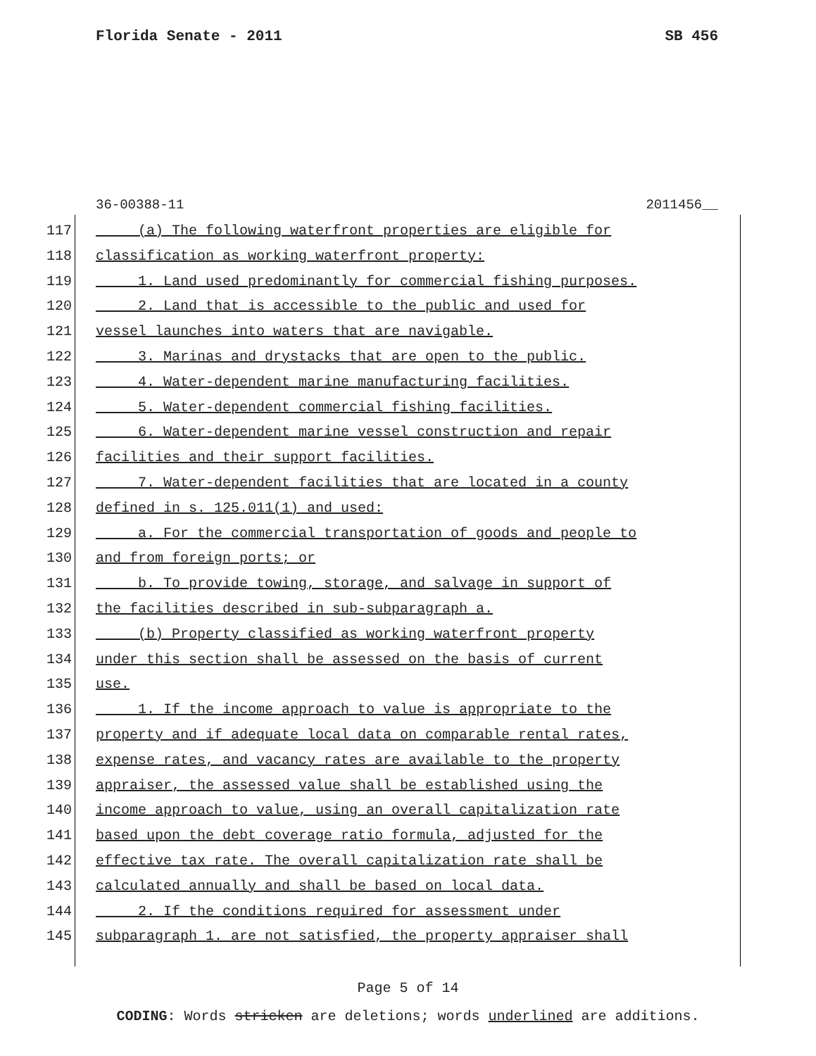Florida Senate - 2011 SB 456
36-00388-11 2011456__
117 (a) The following waterfront properties are eligible for
118 classification as working waterfront property:
119 1. Land used predominantly for commercial fishing purposes.
120 2. Land that is accessible to the public and used for
121 vessel launches into waters that are navigable.
122 3. Marinas and drystacks that are open to the public.
123 4. Water-dependent marine manufacturing facilities.
124 5. Water-dependent commercial fishing facilities.
125 6. Water-dependent marine vessel construction and repair
126 facilities and their support facilities.
127 7. Water-dependent facilities that are located in a county
128 defined in s. 125.011(1) and used:
129 a. For the commercial transportation of goods and people to
130 and from foreign ports; or
131 b. To provide towing, storage, and salvage in support of
132 the facilities described in sub-subparagraph a.
133 (b) Property classified as working waterfront property
134 under this section shall be assessed on the basis of current
135 use.
136 1. If the income approach to value is appropriate to the
137 property and if adequate local data on comparable rental rates,
138 expense rates, and vacancy rates are available to the property
139 appraiser, the assessed value shall be established using the
140 income approach to value, using an overall capitalization rate
141 based upon the debt coverage ratio formula, adjusted for the
142 effective tax rate. The overall capitalization rate shall be
143 calculated annually and shall be based on local data.
144 2. If the conditions required for assessment under
145 subparagraph 1. are not satisfied, the property appraiser shall
Page 5 of 14
CODING: Words stricken are deletions; words underlined are additions.